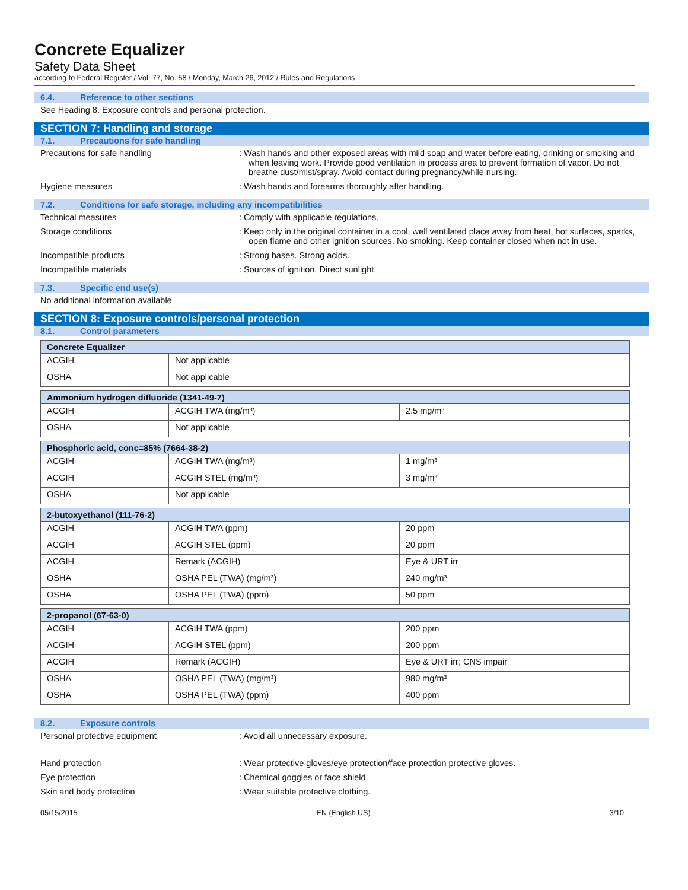Concrete Equalizer
Safety Data Sheet
according to Federal Register / Vol. 77, No. 58 / Monday, March 26, 2012 / Rules and Regulations
6.4. Reference to other sections
See Heading 8. Exposure controls and personal protection.
SECTION 7: Handling and storage
7.1. Precautions for safe handling
Precautions for safe handling : Wash hands and other exposed areas with mild soap and water before eating, drinking or smoking and when leaving work. Provide good ventilation in process area to prevent formation of vapor. Do not breathe dust/mist/spray. Avoid contact during pregnancy/while nursing.
Hygiene measures : Wash hands and forearms thoroughly after handling.
7.2. Conditions for safe storage, including any incompatibilities
Technical measures : Comply with applicable regulations.
Storage conditions : Keep only in the original container in a cool, well ventilated place away from heat, hot surfaces, sparks, open flame and other ignition sources. No smoking. Keep container closed when not in use.
Incompatible products : Strong bases. Strong acids.
Incompatible materials : Sources of ignition. Direct sunlight.
7.3. Specific end use(s)
No additional information available
SECTION 8: Exposure controls/personal protection
8.1. Control parameters
| Concrete Equalizer | |
| --- | --- |
| ACGIH | Not applicable |
| OSHA | Not applicable |
| Ammonium hydrogen difluoride (1341-49-7) | | |
| --- | --- | --- |
| ACGIH | ACGIH TWA (mg/m³) | 2.5 mg/m³ |
| OSHA | Not applicable | |
| Phosphoric acid, conc=85% (7664-38-2) | | |
| --- | --- | --- |
| ACGIH | ACGIH TWA (mg/m³) | 1 mg/m³ |
| ACGIH | ACGIH STEL (mg/m³) | 3 mg/m³ |
| OSHA | Not applicable | |
| 2-butoxyethanol (111-76-2) | | |
| --- | --- | --- |
| ACGIH | ACGIH TWA (ppm) | 20 ppm |
| ACGIH | ACGIH STEL (ppm) | 20 ppm |
| ACGIH | Remark (ACGIH) | Eye & URT irr |
| OSHA | OSHA PEL (TWA) (mg/m³) | 240 mg/m³ |
| OSHA | OSHA PEL (TWA) (ppm) | 50 ppm |
| 2-propanol (67-63-0) | | |
| --- | --- | --- |
| ACGIH | ACGIH TWA (ppm) | 200 ppm |
| ACGIH | ACGIH STEL (ppm) | 200 ppm |
| ACGIH | Remark (ACGIH) | Eye & URT irr; CNS impair |
| OSHA | OSHA PEL (TWA) (mg/m³) | 980 mg/m³ |
| OSHA | OSHA PEL (TWA) (ppm) | 400 ppm |
8.2. Exposure controls
Personal protective equipment : Avoid all unnecessary exposure.
Hand protection : Wear protective gloves/eye protection/face protection protective gloves.
Eye protection : Chemical goggles or face shield.
Skin and body protection : Wear suitable protective clothing.
05/15/2015 EN (English US) 3/10